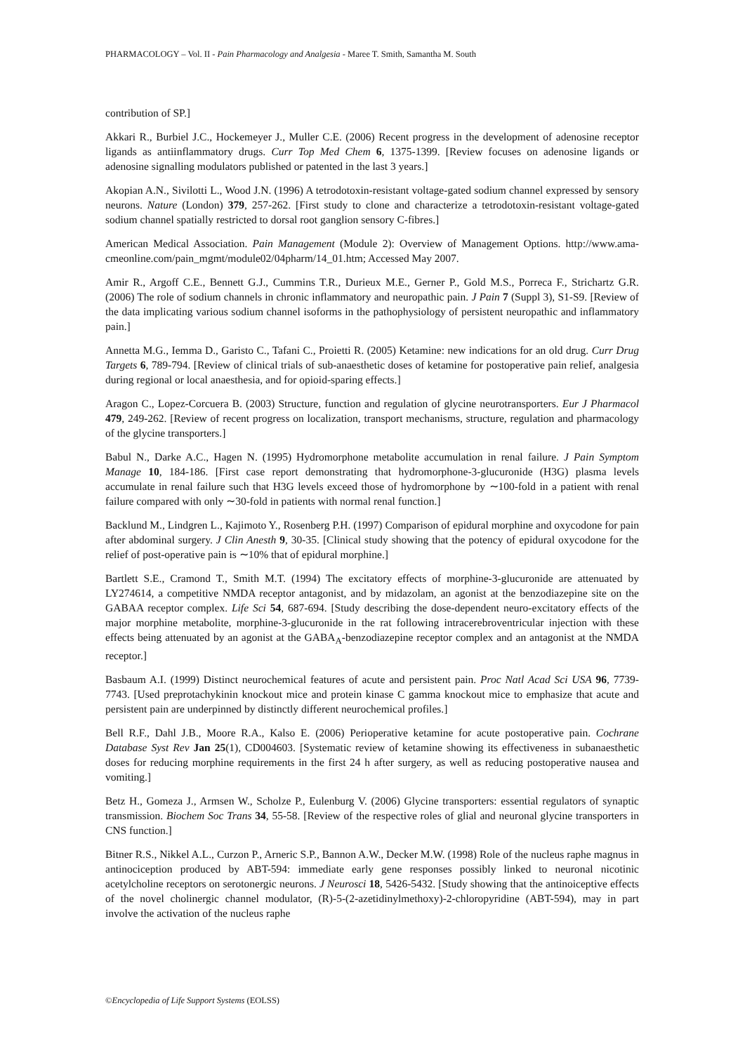PHARMACOLOGY – Vol. II - Pain Pharmacology and Analgesia - Maree T. Smith, Samantha M. South
contribution of SP.]
Akkari R., Burbiel J.C., Hockemeyer J., Muller C.E. (2006) Recent progress in the development of adenosine receptor ligands as antiinflammatory drugs. Curr Top Med Chem 6, 1375-1399. [Review focuses on adenosine ligands or adenosine signalling modulators published or patented in the last 3 years.]
Akopian A.N., Sivilotti L., Wood J.N. (1996) A tetrodotoxin-resistant voltage-gated sodium channel expressed by sensory neurons. Nature (London) 379, 257-262. [First study to clone and characterize a tetrodotoxin-resistant voltage-gated sodium channel spatially restricted to dorsal root ganglion sensory C-fibres.]
American Medical Association. Pain Management (Module 2): Overview of Management Options. http://www.ama-cmeonline.com/pain_mgmt/module02/04pharm/14_01.htm; Accessed May 2007.
Amir R., Argoff C.E., Bennett G.J., Cummins T.R., Durieux M.E., Gerner P., Gold M.S., Porreca F., Strichartz G.R. (2006) The role of sodium channels in chronic inflammatory and neuropathic pain. J Pain 7 (Suppl 3), S1-S9. [Review of the data implicating various sodium channel isoforms in the pathophysiology of persistent neuropathic and inflammatory pain.]
Annetta M.G., Iemma D., Garisto C., Tafani C., Proietti R. (2005) Ketamine: new indications for an old drug. Curr Drug Targets 6, 789-794. [Review of clinical trials of sub-anaesthetic doses of ketamine for postoperative pain relief, analgesia during regional or local anaesthesia, and for opioid-sparing effects.]
Aragon C., Lopez-Corcuera B. (2003) Structure, function and regulation of glycine neurotransporters. Eur J Pharmacol 479, 249-262. [Review of recent progress on localization, transport mechanisms, structure, regulation and pharmacology of the glycine transporters.]
Babul N., Darke A.C., Hagen N. (1995) Hydromorphone metabolite accumulation in renal failure. J Pain Symptom Manage 10, 184-186. [First case report demonstrating that hydromorphone-3-glucuronide (H3G) plasma levels accumulate in renal failure such that H3G levels exceed those of hydromorphone by ∼100-fold in a patient with renal failure compared with only ∼30-fold in patients with normal renal function.]
Backlund M., Lindgren L., Kajimoto Y., Rosenberg P.H. (1997) Comparison of epidural morphine and oxycodone for pain after abdominal surgery. J Clin Anesth 9, 30-35. [Clinical study showing that the potency of epidural oxycodone for the relief of post-operative pain is ∼10% that of epidural morphine.]
Bartlett S.E., Cramond T., Smith M.T. (1994) The excitatory effects of morphine-3-glucuronide are attenuated by LY274614, a competitive NMDA receptor antagonist, and by midazolam, an agonist at the benzodiazepine site on the GABAA receptor complex. Life Sci 54, 687-694. [Study describing the dose-dependent neuro-excitatory effects of the major morphine metabolite, morphine-3-glucuronide in the rat following intracerebroventricular injection with these effects being attenuated by an agonist at the GABA<sub>A</sub>-benzodiazepine receptor complex and an antagonist at the NMDA receptor.]
Basbaum A.I. (1999) Distinct neurochemical features of acute and persistent pain. Proc Natl Acad Sci USA 96, 7739-7743. [Used preprotachykinin knockout mice and protein kinase C gamma knockout mice to emphasize that acute and persistent pain are underpinned by distinctly different neurochemical profiles.]
Bell R.F., Dahl J.B., Moore R.A., Kalso E. (2006) Perioperative ketamine for acute postoperative pain. Cochrane Database Syst Rev Jan 25(1), CD004603. [Systematic review of ketamine showing its effectiveness in subanaesthetic doses for reducing morphine requirements in the first 24 h after surgery, as well as reducing postoperative nausea and vomiting.]
Betz H., Gomeza J., Armsen W., Scholze P., Eulenburg V. (2006) Glycine transporters: essential regulators of synaptic transmission. Biochem Soc Trans 34, 55-58. [Review of the respective roles of glial and neuronal glycine transporters in CNS function.]
Bitner R.S., Nikkel A.L., Curzon P., Arneric S.P., Bannon A.W., Decker M.W. (1998) Role of the nucleus raphe magnus in antinociception produced by ABT-594: immediate early gene responses possibly linked to neuronal nicotinic acetylcholine receptors on serotonergic neurons. J Neurosci 18, 5426-5432. [Study showing that the antinoiceptive effects of the novel cholinergic channel modulator, (R)-5-(2-azetidinylmethoxy)-2-chloropyridine (ABT-594), may in part involve the activation of the nucleus raphe
©Encyclopedia of Life Support Systems (EOLSS)